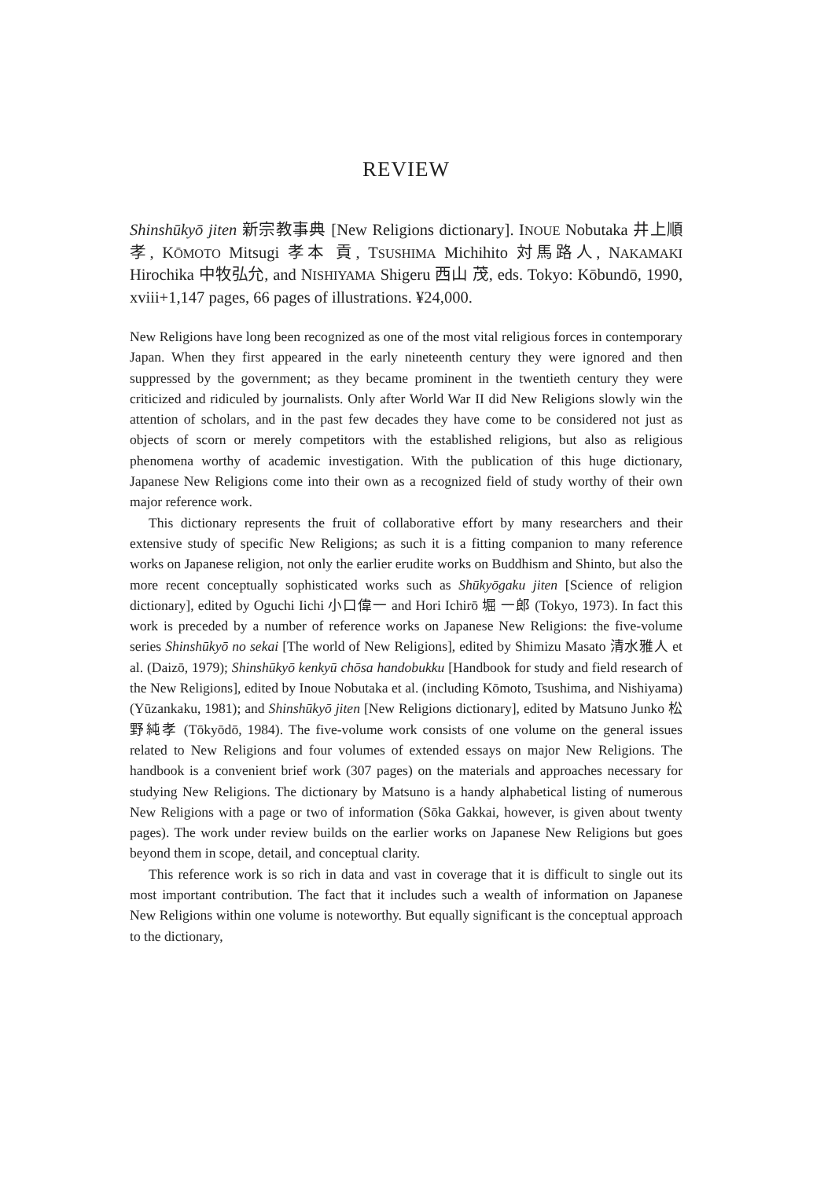REVIEW
Shinshūkyō jiten 新宗教事典 [New Religions dictionary]. INOUE Nobutaka 井上順孝, KŌMOTO Mitsugi 孝本 貢, TSUSHIMA Michihito 対馬路人, NAKAMAKI Hirochika 中牧弘允, and NISHIYAMA Shigeru 西山 茂, eds. Tokyo: Kōbundō, 1990, xviii+1,147 pages, 66 pages of illustrations. ¥24,000.
New Religions have long been recognized as one of the most vital religious forces in contemporary Japan. When they first appeared in the early nineteenth century they were ignored and then suppressed by the government; as they became prominent in the twentieth century they were criticized and ridiculed by journalists. Only after World War II did New Religions slowly win the attention of scholars, and in the past few decades they have come to be considered not just as objects of scorn or merely competitors with the established religions, but also as religious phenomena worthy of academic investigation. With the publication of this huge dictionary, Japanese New Religions come into their own as a recognized field of study worthy of their own major reference work.
This dictionary represents the fruit of collaborative effort by many researchers and their extensive study of specific New Religions; as such it is a fitting companion to many reference works on Japanese religion, not only the earlier erudite works on Buddhism and Shinto, but also the more recent conceptually sophisticated works such as Shūkyōgaku jiten [Science of religion dictionary], edited by Oguchi Iichi 小口偉一 and Hori Ichirō 堀 一郎 (Tokyo, 1973). In fact this work is preceded by a number of reference works on Japanese New Religions: the five-volume series Shinshūkyō no sekai [The world of New Religions], edited by Shimizu Masato 清水雅人 et al. (Daizō, 1979); Shinshūkyō kenkyū chōsa handobukku [Handbook for study and field research of the New Religions], edited by Inoue Nobutaka et al. (including Kōmoto, Tsushima, and Nishiyama) (Yūzankaku, 1981); and Shinshūkyō jiten [New Religions dictionary], edited by Matsuno Junko 松野純孝 (Tōkyōdō, 1984). The five-volume work consists of one volume on the general issues related to New Religions and four volumes of extended essays on major New Religions. The handbook is a convenient brief work (307 pages) on the materials and approaches necessary for studying New Religions. The dictionary by Matsuno is a handy alphabetical listing of numerous New Religions with a page or two of information (Sōka Gakkai, however, is given about twenty pages). The work under review builds on the earlier works on Japanese New Religions but goes beyond them in scope, detail, and conceptual clarity.
This reference work is so rich in data and vast in coverage that it is difficult to single out its most important contribution. The fact that it includes such a wealth of information on Japanese New Religions within one volume is noteworthy. But equally significant is the conceptual approach to the dictionary,